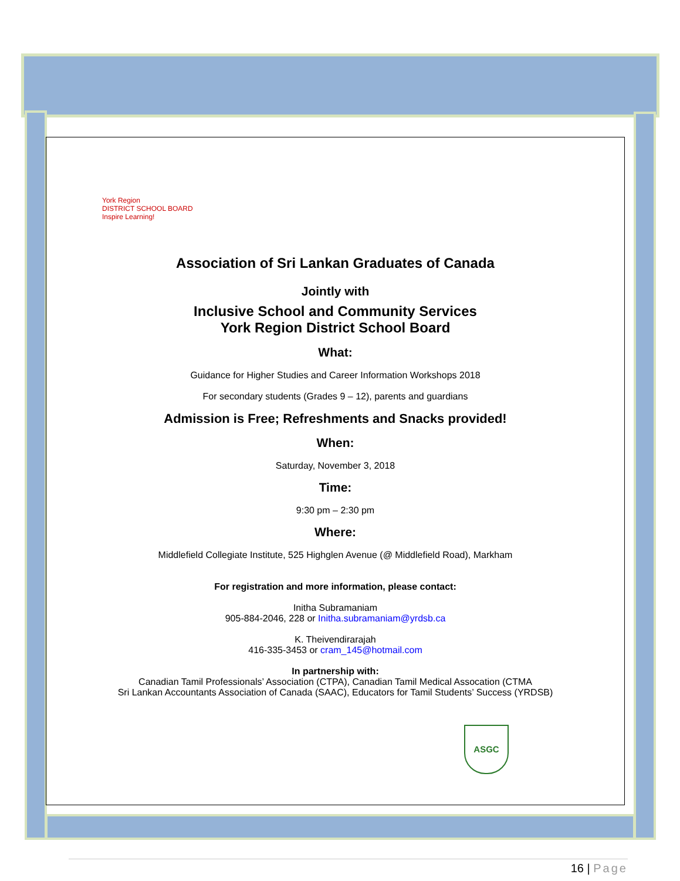York Region
DISTRICT SCHOOL BOARD
Inspire Learning!
Association of Sri Lankan Graduates of Canada
Jointly with
Inclusive School and Community Services
York Region District School Board
What:
Guidance for Higher Studies and Career Information Workshops 2018
For secondary students (Grades 9 – 12), parents and guardians
Admission is Free; Refreshments and Snacks provided!
When:
Saturday, November 3, 2018
Time:
9:30 pm – 2:30 pm
Where:
Middlefield Collegiate Institute, 525 Highglen Avenue (@ Middlefield Road), Markham
For registration and more information, please contact:
Initha Subramaniam
905-884-2046, 228 or Initha.subramaniam@yrdsb.ca
K. Theivendirarajah
416-335-3453 or cram_145@hotmail.com
In partnership with:
Canadian Tamil Professionals’ Association (CTPA), Canadian Tamil Medical Assocation (CTMA
Sri Lankan Accountants Association of Canada (SAAC), Educators for Tamil Students’ Success (YRDSB)
ASGC
16 | Page